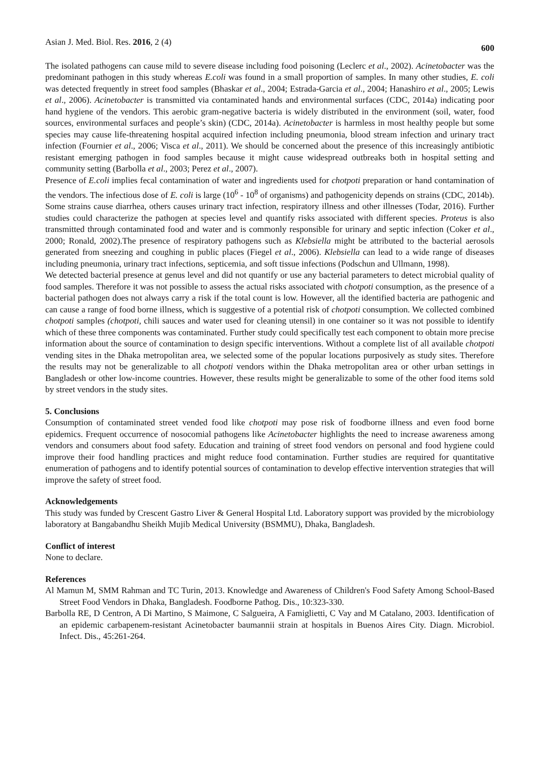Asian J. Med. Biol. Res. 2016, 2 (4) 600
The isolated pathogens can cause mild to severe disease including food poisoning (Leclerc et al., 2002). Acinetobacter was the predominant pathogen in this study whereas E.coli was found in a small proportion of samples. In many other studies, E. coli was detected frequently in street food samples (Bhaskar et al., 2004; Estrada-Garcia et al., 2004; Hanashiro et al., 2005; Lewis et al., 2006). Acinetobacter is transmitted via contaminated hands and environmental surfaces (CDC, 2014a) indicating poor hand hygiene of the vendors. This aerobic gram-negative bacteria is widely distributed in the environment (soil, water, food sources, environmental surfaces and people’s skin) (CDC, 2014a). Acinetobacter is harmless in most healthy people but some species may cause life-threatening hospital acquired infection including pneumonia, blood stream infection and urinary tract infection (Fournier et al., 2006; Visca et al., 2011). We should be concerned about the presence of this increasingly antibiotic resistant emerging pathogen in food samples because it might cause widespread outbreaks both in hospital setting and community setting (Barbolla et al., 2003; Perez et al., 2007).
Presence of E.coli implies fecal contamination of water and ingredients used for chotpoti preparation or hand contamination of the vendors. The infectious dose of E. coli is large (10<sup>6</sup> - 10<sup>8</sup> of organisms) and pathogenicity depends on strains (CDC, 2014b). Some strains cause diarrhea, others causes urinary tract infection, respiratory illness and other illnesses (Todar, 2016). Further studies could characterize the pathogen at species level and quantify risks associated with different species. Proteus is also transmitted through contaminated food and water and is commonly responsible for urinary and septic infection (Coker et al., 2000; Ronald, 2002).The presence of respiratory pathogens such as Klebsiella might be attributed to the bacterial aerosols generated from sneezing and coughing in public places (Fiegel et al., 2006). Klebsiella can lead to a wide range of diseases including pneumonia, urinary tract infections, septicemia, and soft tissue infections (Podschun and Ullmann, 1998).
We detected bacterial presence at genus level and did not quantify or use any bacterial parameters to detect microbial quality of food samples. Therefore it was not possible to assess the actual risks associated with chotpoti consumption, as the presence of a bacterial pathogen does not always carry a risk if the total count is low. However, all the identified bacteria are pathogenic and can cause a range of food borne illness, which is suggestive of a potential risk of chotpoti consumption. We collected combined chotpoti samples (chotpoti, chili sauces and water used for cleaning utensil) in one container so it was not possible to identify which of these three components was contaminated. Further study could specifically test each component to obtain more precise information about the source of contamination to design specific interventions. Without a complete list of all available chotpoti vending sites in the Dhaka metropolitan area, we selected some of the popular locations purposively as study sites. Therefore the results may not be generalizable to all chotpoti vendors within the Dhaka metropolitan area or other urban settings in Bangladesh or other low-income countries. However, these results might be generalizable to some of the other food items sold by street vendors in the study sites.
5. Conclusions
Consumption of contaminated street vended food like chotpoti may pose risk of foodborne illness and even food borne epidemics. Frequent occurrence of nosocomial pathogens like Acinetobacter highlights the need to increase awareness among vendors and consumers about food safety. Education and training of street food vendors on personal and food hygiene could improve their food handling practices and might reduce food contamination. Further studies are required for quantitative enumeration of pathogens and to identify potential sources of contamination to develop effective intervention strategies that will improve the safety of street food.
Acknowledgements
This study was funded by Crescent Gastro Liver & General Hospital Ltd. Laboratory support was provided by the microbiology laboratory at Bangabandhu Sheikh Mujib Medical University (BSMMU), Dhaka, Bangladesh.
Conflict of interest
None to declare.
References
Al Mamun M, SMM Rahman and TC Turin, 2013. Knowledge and Awareness of Children's Food Safety Among School-Based Street Food Vendors in Dhaka, Bangladesh. Foodborne Pathog. Dis., 10:323-330.
Barbolla RE, D Centron, A Di Martino, S Maimone, C Salgueira, A Famiglietti, C Vay and M Catalano, 2003. Identification of an epidemic carbapenem-resistant Acinetobacter baumannii strain at hospitals in Buenos Aires City. Diagn. Microbiol. Infect. Dis., 45:261-264.